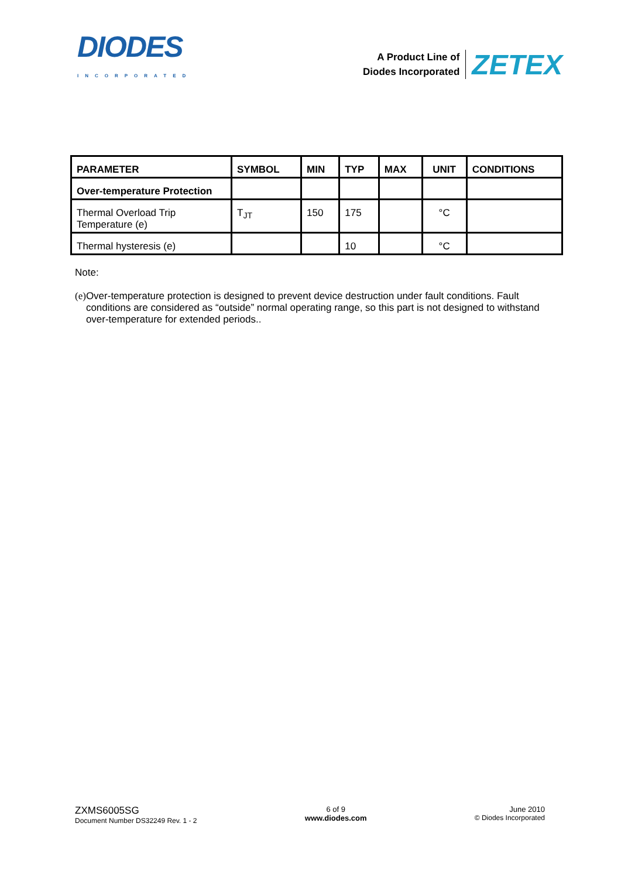DIODES
INCORPORATED
A Product Line of
Diodes Incorporated
ZETEX
| PARAMETER | SYMBOL | MIN | TYP | MAX | UNIT | CONDITIONS |
| --- | --- | --- | --- | --- | --- | --- |
| Over-temperature Protection | | | | | | |
| Thermal Overload Trip Temperature (e) | T<sub>JT</sub> | 150 | 175 | | °C | |
| Thermal hysteresis (e) | | | 10 | | °C | |
Note:
(e) Over-temperature protection is designed to prevent device destruction under fault conditions. Fault conditions are considered as “outside” normal operating range, so this part is not designed to withstand over-temperature for extended periods..
ZXMS6005SG
Document Number DS32249 Rev. 1 - 2
6 of 9
www.diodes.com
June 2010
© Diodes Incorporated